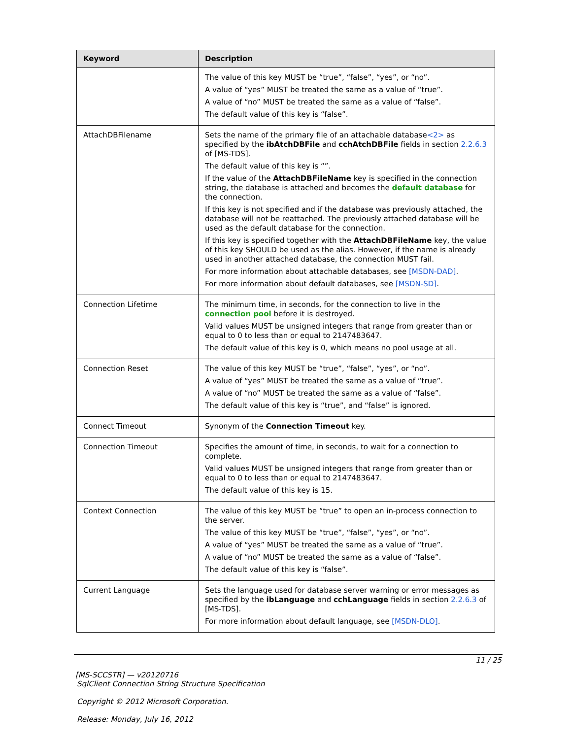| Keyword | Description |
| --- | --- |
| | The value of this key MUST be “true”, “false”, “yes”, or “no”. A value of “yes” MUST be treated the same as a value of “true”. A value of “no” MUST be treated the same as a value of “false”. The default value of this key is “false”. |
| AttachDBFilename | Sets the name of the primary file of an attachable database <2> as specified by the ibAtchDBFile and cchAtchDBFile fields in section 2.2.6.3 of [MS-TDS]. The default value of this key is “”. If the value of the AttachDBFileName key is specified in the connection string, the database is attached and becomes the default database for the connection. If this key is not specified and if the database was previously attached, the database will not be reattached. The previously attached database will be used as the default database for the connection. If this key is specified together with the AttachDBFileName key, the value of this key SHOULD be used as the alias. However, if the name is already used in another attached database, the connection MUST fail. For more information about attachable databases, see [MSDN-DAD] . For more information about default databases, see [MSDN-SD] . |
| Connection Lifetime | The minimum time, in seconds, for the connection to live in the connection pool before it is destroyed. Valid values MUST be unsigned integers that range from greater than or equal to 0 to less than or equal to 2147483647. The default value of this key is 0, which means no pool usage at all. |
| Connection Reset | The value of this key MUST be “true”, “false”, “yes”, or “no”. A value of “yes” MUST be treated the same as a value of “true”. A value of “no” MUST be treated the same as a value of “false”. The default value of this key is “true”, and “false” is ignored. |
| Connect Timeout | Synonym of the Connection Timeout key. |
| Connection Timeout | Specifies the amount of time, in seconds, to wait for a connection to complete. Valid values MUST be unsigned integers that range from greater than or equal to 0 to less than or equal to 2147483647. The default value of this key is 15. |
| Context Connection | The value of this key MUST be “true” to open an in-process connection to the server. The value of this key MUST be “true”, “false”, “yes”, or “no”. A value of “yes” MUST be treated the same as a value of “true”. A value of “no” MUST be treated the same as a value of “false”. The default value of this key is “false”. |
| Current Language | Sets the language used for database server warning or error messages as specified by the ibLanguage and cchLanguage fields in section 2.2.6.3 of [MS-TDS]. For more information about default language, see [MSDN-DLO] . |
11 / 25
[MS-SCCSTR] — v20120716
SqlClient Connection String Structure Specification
Copyright © 2012 Microsoft Corporation.
Release: Monday, July 16, 2012